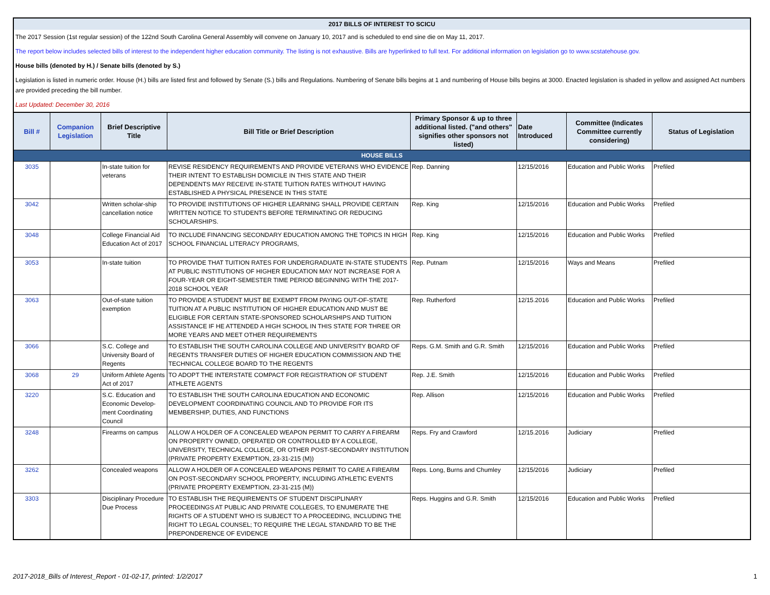2017 BILLS OF INTEREST TO SCICU
The 2017 Session (1st regular session) of the 122nd South Carolina General Assembly will convene on January 10, 2017 and is scheduled to end sine die on May 11, 2017.
The report below includes selected bills of interest to the independent higher education community. The listing is not exhaustive. Bills are hyperlinked to full text. For additional information on legislation go to www.scstatehouse.gov.
House bills (denoted by H.) / Senate bills (denoted by S.)
Legislation is listed in numeric order. House (H.) bills are listed first and followed by Senate (S.) bills and Regulations. Numbering of Senate bills begins at 1 and numbering of House bills begins at 3000. Enacted legislation is shaded in yellow and assigned Act numbers are provided preceding the bill number.
Last Updated: December 30, 2016
| Bill # | Companion Legislation | Brief Descriptive Title | Bill Title or Brief Description | Primary Sponsor & up to three additional listed. ("and others" signifies other sponsors not listed) | Date Introduced | Committee (Indicates Committee currently considering) | Status of Legislation |
| --- | --- | --- | --- | --- | --- | --- | --- |
| HOUSE BILLS | | | | | | | |
| 3035 | | In-state tuition for veterans | REVISE RESIDENCY REQUIREMENTS AND PROVIDE VETERANS WHO EVIDENCE THEIR INTENT TO ESTABLISH DOMICILE IN THIS STATE AND THEIR DEPENDENTS MAY RECEIVE IN-STATE TUITION RATES WITHOUT HAVING ESTABLISHED A PHYSICAL PRESENCE IN THIS STATE | Rep. Danning | 12/15/2016 | Education and Public Works | Prefiled |
| 3042 | | Written scholar-ship cancellation notice | TO PROVIDE INSTITUTIONS OF HIGHER LEARNING SHALL PROVIDE CERTAIN WRITTEN NOTICE TO STUDENTS BEFORE TERMINATING OR REDUCING SCHOLARSHIPS. | Rep. King | 12/15/2016 | Education and Public Works | Prefiled |
| 3048 | | College Financial Aid Education Act of 2017 | TO INCLUDE FINANCING SECONDARY EDUCATION AMONG THE TOPICS IN HIGH SCHOOL FINANCIAL LITERACY PROGRAMS, | Rep. King | 12/15/2016 | Education and Public Works | Prefiled |
| 3053 | | In-state tuition | TO PROVIDE THAT TUITION RATES FOR UNDERGRADUATE IN-STATE STUDENTS AT PUBLIC INSTITUTIONS OF HIGHER EDUCATION MAY NOT INCREASE FOR A FOUR-YEAR OR EIGHT-SEMESTER TIME PERIOD BEGINNING WITH THE 2017-2018 SCHOOL YEAR | Rep. Putnam | 12/15/2016 | Ways and Means | Prefiled |
| 3063 | | Out-of-state tuition exemption | TO PROVIDE A STUDENT MUST BE EXEMPT FROM PAYING OUT-OF-STATE TUITION AT A PUBLIC INSTITUTION OF HIGHER EDUCATION AND MUST BE ELIGIBLE FOR CERTAIN STATE-SPONSORED SCHOLARSHIPS AND TUITION ASSISTANCE IF HE ATTENDED A HIGH SCHOOL IN THIS STATE FOR THREE OR MORE YEARS AND MEET OTHER REQUIREMENTS | Rep. Rutherford | 12/15.2016 | Education and Public Works | Prefiled |
| 3066 | | S.C. College and University Board of Regents | TO ESTABLISH THE SOUTH CAROLINA COLLEGE AND UNIVERSITY BOARD OF REGENTS TRANSFER DUTIES OF HIGHER EDUCATION COMMISSION AND THE TECHNICAL COLLEGE BOARD TO THE REGENTS | Reps. G.M. Smith and G.R. Smith | 12/15/2016 | Education and Public Works | Prefiled |
| 3068 | 29 | Uniform Athlete Agents Act of 2017 | TO ADOPT THE INTERSTATE COMPACT FOR REGISTRATION OF STUDENT ATHLETE AGENTS | Rep. J.E. Smith | 12/15/2016 | Education and Public Works | Prefiled |
| 3220 | | S.C. Education and Economic Develop-ment Coordinating Council | TO ESTABLISH THE SOUTH CAROLINA EDUCATION AND ECONOMIC DEVELOPMENT COORDINATING COUNCIL AND TO PROVIDE FOR ITS MEMBERSHIP, DUTIES, AND FUNCTIONS | Rep. Allison | 12/15/2016 | Education and Public Works | Prefiled |
| 3248 | | Firearms on campus | ALLOW A HOLDER OF A CONCEALED WEAPON PERMIT TO CARRY A FIREARM ON PROPERTY OWNED, OPERATED OR CONTROLLED BY A COLLEGE, UNIVERSITY, TECHNICAL COLLEGE, OR OTHER POST-SECONDARY INSTITUTION (PRIVATE PROPERTY EXEMPTION, 23-31-215 (M)) | Reps. Fry and Crawford | 12/15.2016 | Judiciary | Prefiled |
| 3262 | | Concealed weapons | ALLOW A HOLDER OF A CONCEALED WEAPONS PERMIT TO CARE A FIREARM ON POST-SECONDARY SCHOOL PROPERTY, INCLUDING ATHLETIC EVENTS (PRIVATE PROPERTY EXEMPTION, 23-31-215 (M)) | Reps. Long, Burns and Chumley | 12/15/2016 | Judiciary | Prefiled |
| 3303 | | Disciplinary Procedure Due Process | TO ESTABLISH THE REQUIREMENTS OF STUDENT DISCIPLINARY PROCEEDINGS AT PUBLIC AND PRIVATE COLLEGES, TO ENUMERATE THE RIGHTS OF A STUDENT WHO IS SUBJECT TO A PROCEEDING, INCLUDING THE RIGHT TO LEGAL COUNSEL; TO REQUIRE THE LEGAL STANDARD TO BE THE PREPONDERENCE OF EVIDENCE | Reps. Huggins and G.R. Smith | 12/15/2016 | Education and Public Works | Prefiled |
2017-2018_Bills of Interest_Report - 01-02-17, printed: 1/2/2017 1